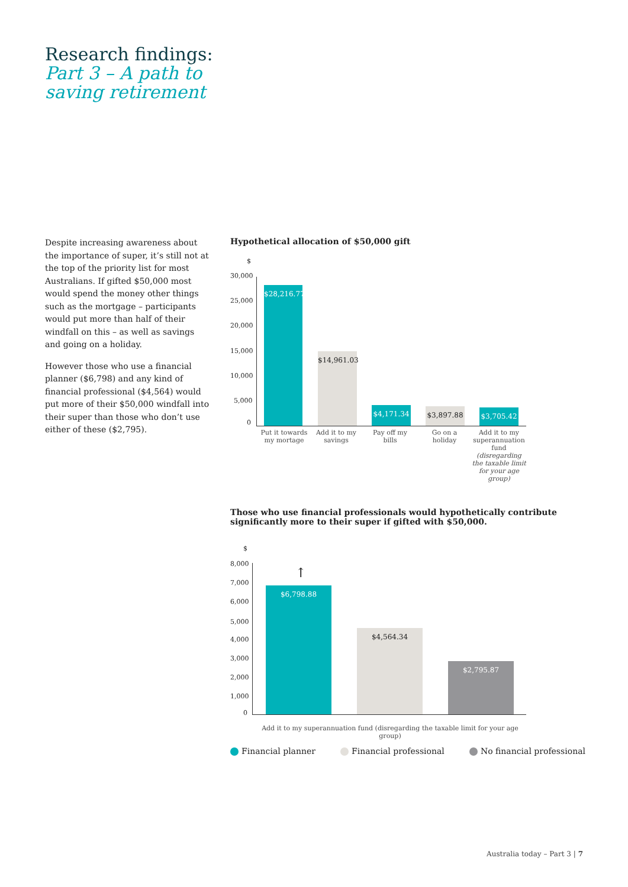Research findings:
Part 3 – A path to
saving retirement
Despite increasing awareness about the importance of super, it’s still not at the top of the priority list for most Australians. If gifted $50,000 most would spend the money other things such as the mortgage – participants would put more than half of their windfall on this – as well as savings and going on a holiday.
However those who use a financial planner ($6,798) and any kind of financial professional ($4,564) would put more of their $50,000 windfall into their super than those who don’t use either of these ($2,795).
Hypothetical allocation of $50,000 gift
$
30,000
25,000
20,000
15,000
10,000
5,000
0
$28,216.77
$14,961.03
$4,171.34 $3,897.88 $3,705.42
Put it towards my mortage
Add it to my savings
Pay off my bills
Go on a holiday
Add it to my superannuation fund (disregarding the taxable limit for your age group)
Those who use financial professionals would hypothetically contribute significantly more to their super if gifted with $50,000.
$
8,000
7,000
6,000
5,000
4,000
3,000
2,000
1,000
0
↑
$6,798.88 $4,564.34 $2,795.87
Add it to my superannuation fund (disregarding the taxable limit for your age group)
Financial planner Financial professional No financial professional
Australia today – Part 3 | 7